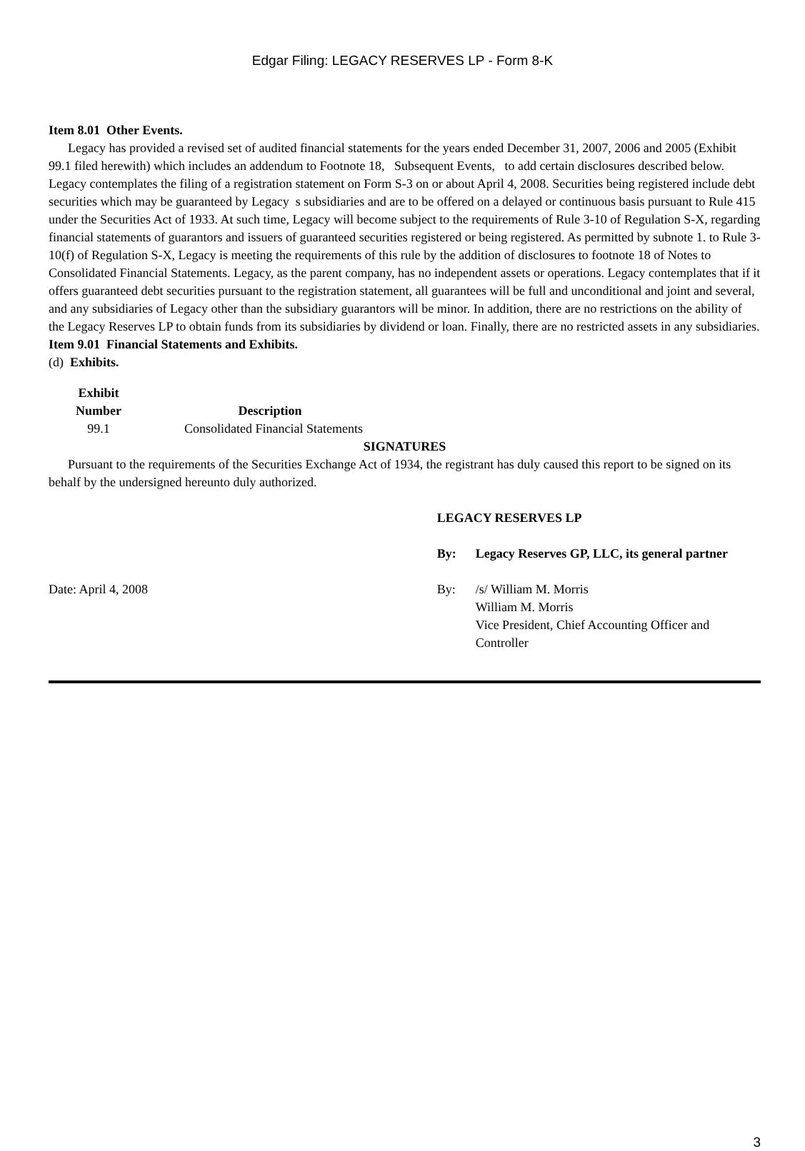Edgar Filing: LEGACY RESERVES LP - Form 8-K
Item 8.01 Other Events.
Legacy has provided a revised set of audited financial statements for the years ended December 31, 2007, 2006 and 2005 (Exhibit 99.1 filed herewith) which includes an addendum to Footnote 18, Subsequent Events, to add certain disclosures described below.
Legacy contemplates the filing of a registration statement on Form S-3 on or about April 4, 2008. Securities being registered include debt securities which may be guaranteed by Legacy s subsidiaries and are to be offered on a delayed or continuous basis pursuant to Rule 415 under the Securities Act of 1933. At such time, Legacy will become subject to the requirements of Rule 3-10 of Regulation S-X, regarding financial statements of guarantors and issuers of guaranteed securities registered or being registered. As permitted by subnote 1. to Rule 3-10(f) of Regulation S-X, Legacy is meeting the requirements of this rule by the addition of disclosures to footnote 18 of Notes to Consolidated Financial Statements. Legacy, as the parent company, has no independent assets or operations. Legacy contemplates that if it offers guaranteed debt securities pursuant to the registration statement, all guarantees will be full and unconditional and joint and several, and any subsidiaries of Legacy other than the subsidiary guarantors will be minor. In addition, there are no restrictions on the ability of the Legacy Reserves LP to obtain funds from its subsidiaries by dividend or loan. Finally, there are no restricted assets in any subsidiaries.
Item 9.01 Financial Statements and Exhibits.
(d) Exhibits.
| Exhibit Number | Description |
| --- | --- |
| 99.1 | Consolidated Financial Statements |
SIGNATURES
Pursuant to the requirements of the Securities Exchange Act of 1934, the registrant has duly caused this report to be signed on its behalf by the undersigned hereunto duly authorized.
| | LEGACY RESERVES LP | |
| | By: | Legacy Reserves GP, LLC, its general partner |
| Date: April 4, 2008 | By: | /s/ William M. Morris William M. Morris Vice President, Chief Accounting Officer and Controller |
3